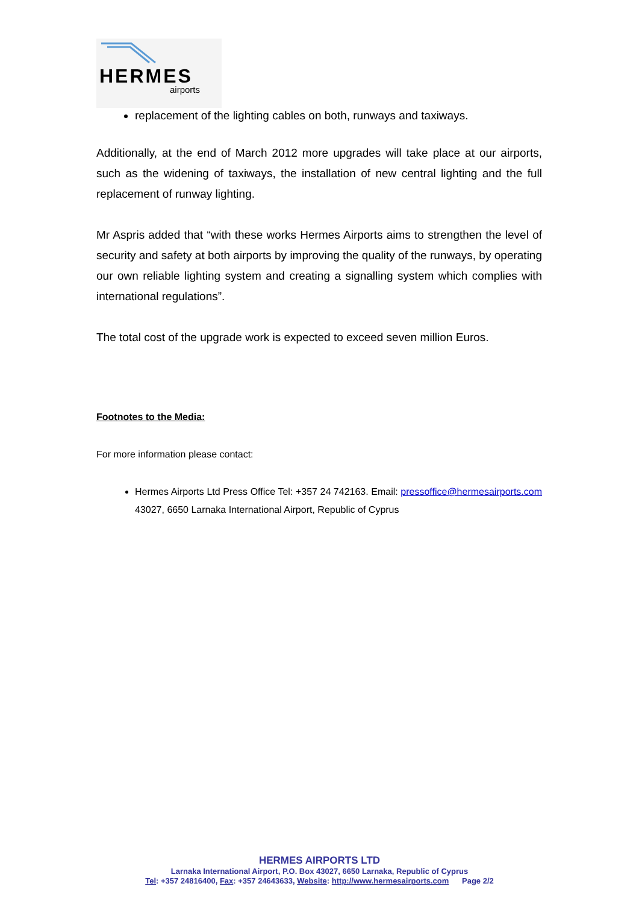HERMES
airports
replacement of the lighting cables on both, runways and taxiways.
Additionally, at the end of March 2012 more upgrades will take place at our airports, such as the widening of taxiways, the installation of new central lighting and the full replacement of runway lighting.
Mr Aspris added that “with these works Hermes Airports aims to strengthen the level of security and safety at both airports by improving the quality of the runways, by operating our own reliable lighting system and creating a signalling system which complies with international regulations”.
The total cost of the upgrade work is expected to exceed seven million Euros.
Footnotes to the Media:
For more information please contact:
Hermes Airports Ltd Press Office Tel: +357 24 742163. Email: pressoffice@hermesairports.com 43027, 6650 Larnaka International Airport, Republic of Cyprus
HERMES AIRPORTS LTD
Larnaka International Airport, P.O. Box 43027, 6650 Larnaka, Republic of Cyprus
Tel: +357 24816400, Fax: +357 24643633, Website: http://www.hermesairports.com Page 2/2